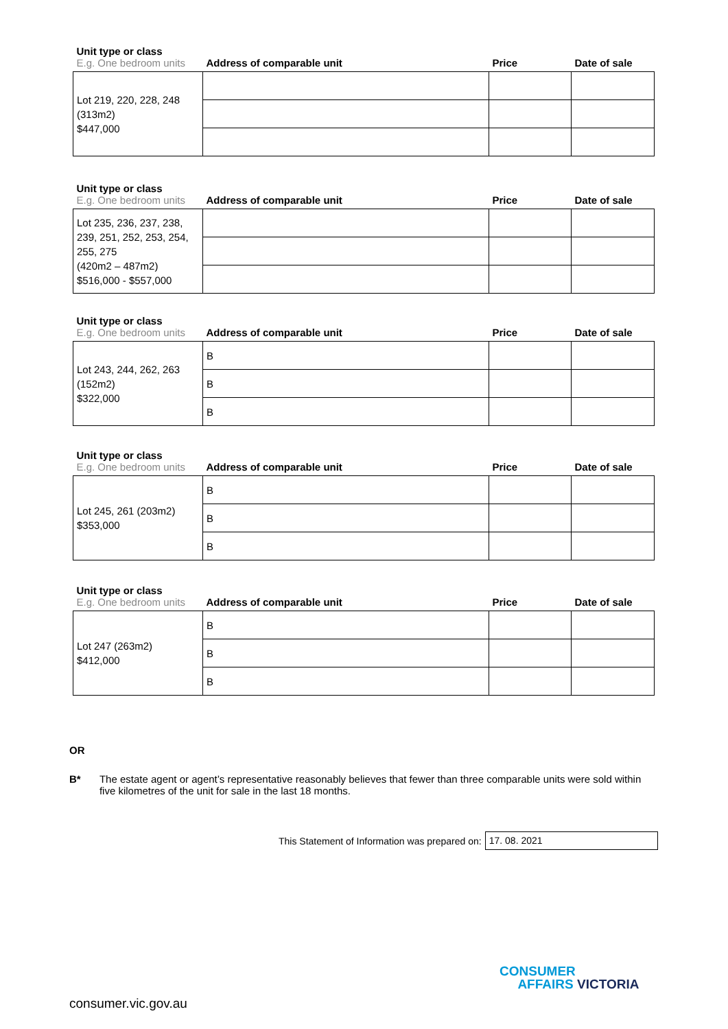| Unit type or class E.g. One bedroom units | Address of comparable unit | Price | Date of sale |
| --- | --- | --- | --- |
| Lot 219, 220, 228, 248 (313m2) $447,000 | | | |
| Unit type or class E.g. One bedroom units | Address of comparable unit | Price | Date of sale |
| --- | --- | --- | --- |
| Lot 235, 236, 237, 238, 239, 251, 252, 253, 254, 255, 275 (420m2 – 487m2) $516,000 - $557,000 | | | |
| Unit type or class E.g. One bedroom units | Address of comparable unit | Price | Date of sale |
| --- | --- | --- | --- |
| Lot 243, 244, 262, 263 (152m2) $322,000 | B | | |
| | B | | |
| | B | | |
| Unit type or class E.g. One bedroom units | Address of comparable unit | Price | Date of sale |
| --- | --- | --- | --- |
| Lot 245, 261 (203m2) $353,000 | B | | |
| | B | | |
| | B | | |
| Unit type or class E.g. One bedroom units | Address of comparable unit | Price | Date of sale |
| --- | --- | --- | --- |
| Lot 247 (263m2) $412,000 | B | | |
| | B | | |
| | B | | |
OR
B* The estate agent or agent’s representative reasonably believes that fewer than three comparable units were sold within five kilometres of the unit for sale in the last 18 months.
This Statement of Information was prepared on: 17. 08. 2021
consumer.vic.gov.au
CONSUMER
AFFAIRS VICTORIA